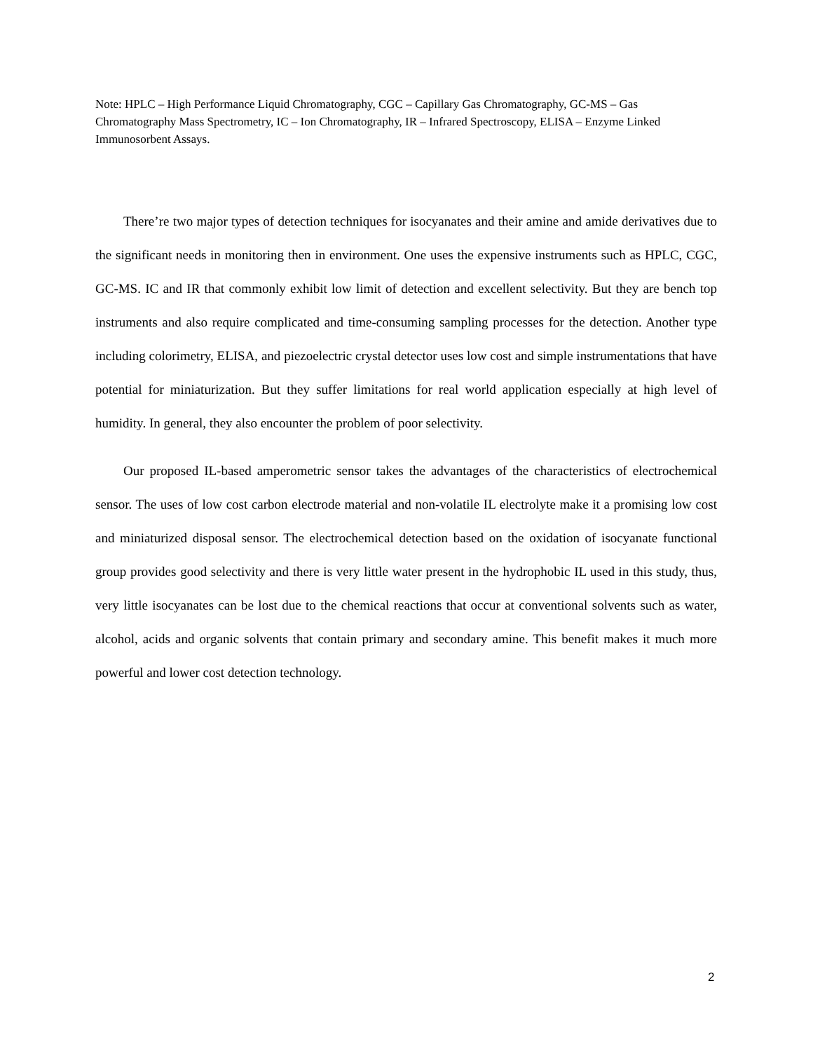Note: HPLC – High Performance Liquid Chromatography, CGC – Capillary Gas Chromatography, GC-MS – Gas Chromatography Mass Spectrometry, IC – Ion Chromatography, IR – Infrared Spectroscopy, ELISA – Enzyme Linked Immunosorbent Assays.
There’re two major types of detection techniques for isocyanates and their amine and amide derivatives due to the significant needs in monitoring then in environment. One uses the expensive instruments such as HPLC, CGC, GC-MS. IC and IR that commonly exhibit low limit of detection and excellent selectivity. But they are bench top instruments and also require complicated and time-consuming sampling processes for the detection. Another type including colorimetry, ELISA, and piezoelectric crystal detector uses low cost and simple instrumentations that have potential for miniaturization. But they suffer limitations for real world application especially at high level of humidity. In general, they also encounter the problem of poor selectivity.
Our proposed IL-based amperometric sensor takes the advantages of the characteristics of electrochemical sensor. The uses of low cost carbon electrode material and non-volatile IL electrolyte make it a promising low cost and miniaturized disposal sensor. The electrochemical detection based on the oxidation of isocyanate functional group provides good selectivity and there is very little water present in the hydrophobic IL used in this study, thus, very little isocyanates can be lost due to the chemical reactions that occur at conventional solvents such as water, alcohol, acids and organic solvents that contain primary and secondary amine. This benefit makes it much more powerful and lower cost detection technology.
2